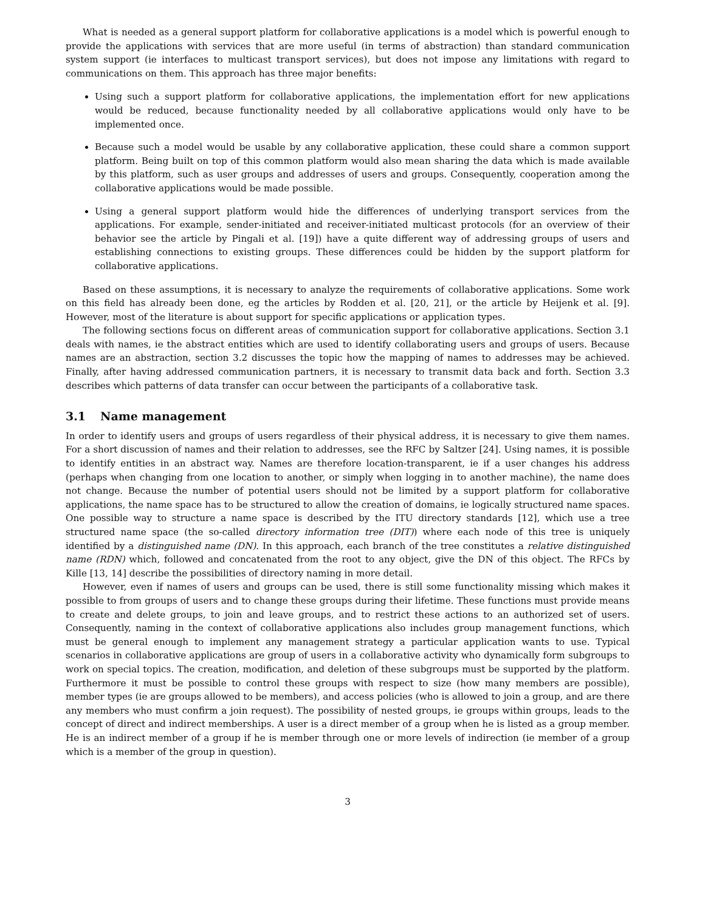What is needed as a general support platform for collaborative applications is a model which is powerful enough to provide the applications with services that are more useful (in terms of abstraction) than standard communication system support (ie interfaces to multicast transport services), but does not impose any limitations with regard to communications on them. This approach has three major benefits:
Using such a support platform for collaborative applications, the implementation effort for new applications would be reduced, because functionality needed by all collaborative applications would only have to be implemented once.
Because such a model would be usable by any collaborative application, these could share a common support platform. Being built on top of this common platform would also mean sharing the data which is made available by this platform, such as user groups and addresses of users and groups. Consequently, cooperation among the collaborative applications would be made possible.
Using a general support platform would hide the differences of underlying transport services from the applications. For example, sender-initiated and receiver-initiated multicast protocols (for an overview of their behavior see the article by Pingali et al. [19]) have a quite different way of addressing groups of users and establishing connections to existing groups. These differences could be hidden by the support platform for collaborative applications.
Based on these assumptions, it is necessary to analyze the requirements of collaborative applications. Some work on this field has already been done, eg the articles by Rodden et al. [20, 21], or the article by Heijenk et al. [9]. However, most of the literature is about support for specific applications or application types.
The following sections focus on different areas of communication support for collaborative applications. Section 3.1 deals with names, ie the abstract entities which are used to identify collaborating users and groups of users. Because names are an abstraction, section 3.2 discusses the topic how the mapping of names to addresses may be achieved. Finally, after having addressed communication partners, it is necessary to transmit data back and forth. Section 3.3 describes which patterns of data transfer can occur between the participants of a collaborative task.
3.1 Name management
In order to identify users and groups of users regardless of their physical address, it is necessary to give them names. For a short discussion of names and their relation to addresses, see the RFC by Saltzer [24]. Using names, it is possible to identify entities in an abstract way. Names are therefore location-transparent, ie if a user changes his address (perhaps when changing from one location to another, or simply when logging in to another machine), the name does not change. Because the number of potential users should not be limited by a support platform for collaborative applications, the name space has to be structured to allow the creation of domains, ie logically structured name spaces. One possible way to structure a name space is described by the ITU directory standards [12], which use a tree structured name space (the so-called directory information tree (DIT)) where each node of this tree is uniquely identified by a distinguished name (DN). In this approach, each branch of the tree constitutes a relative distinguished name (RDN) which, followed and concatenated from the root to any object, give the DN of this object. The RFCs by Kille [13, 14] describe the possibilities of directory naming in more detail.
However, even if names of users and groups can be used, there is still some functionality missing which makes it possible to from groups of users and to change these groups during their lifetime. These functions must provide means to create and delete groups, to join and leave groups, and to restrict these actions to an authorized set of users. Consequently, naming in the context of collaborative applications also includes group management functions, which must be general enough to implement any management strategy a particular application wants to use. Typical scenarios in collaborative applications are group of users in a collaborative activity who dynamically form subgroups to work on special topics. The creation, modification, and deletion of these subgroups must be supported by the platform. Furthermore it must be possible to control these groups with respect to size (how many members are possible), member types (ie are groups allowed to be members), and access policies (who is allowed to join a group, and are there any members who must confirm a join request). The possibility of nested groups, ie groups within groups, leads to the concept of direct and indirect memberships. A user is a direct member of a group when he is listed as a group member. He is an indirect member of a group if he is member through one or more levels of indirection (ie member of a group which is a member of the group in question).
3